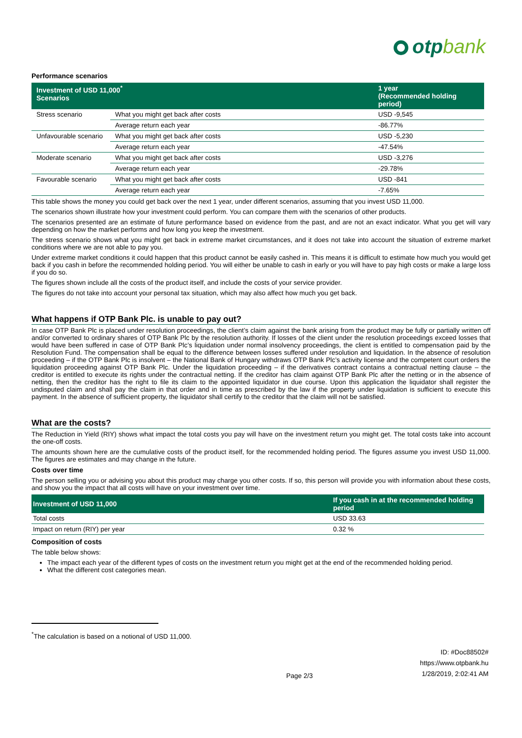otpbank
Performance scenarios
| Investment of USD 11,000<sup>*</sup> Scenarios | | 1 year (Recommended holding period) |
| --- | --- | --- |
| Stress scenario | What you might get back after costs | USD -9,545 |
| | Average return each year | -86.77% |
| Unfavourable scenario | What you might get back after costs | USD -5,230 |
| | Average return each year | -47.54% |
| Moderate scenario | What you might get back after costs | USD -3,276 |
| | Average return each year | -29.78% |
| Favourable scenario | What you might get back after costs | USD -841 |
| | Average return each year | -7.65% |
This table shows the money you could get back over the next 1 year, under different scenarios, assuming that you invest USD 11,000.
The scenarios shown illustrate how your investment could perform. You can compare them with the scenarios of other products.
The scenarios presented are an estimate of future performance based on evidence from the past, and are not an exact indicator. What you get will vary depending on how the market performs and how long you keep the investment.
The stress scenario shows what you might get back in extreme market circumstances, and it does not take into account the situation of extreme market conditions where we are not able to pay you.
Under extreme market conditions it could happen that this product cannot be easily cashed in. This means it is difficult to estimate how much you would get back if you cash in before the recommended holding period. You will either be unable to cash in early or you will have to pay high costs or make a large loss if you do so.
The figures shown include all the costs of the product itself, and include the costs of your service provider.
The figures do not take into account your personal tax situation, which may also affect how much you get back.
What happens if OTP Bank Plc. is unable to pay out?
In case OTP Bank Plc is placed under resolution proceedings, the client’s claim against the bank arising from the product may be fully or partially written off and/or converted to ordinary shares of OTP Bank Plc by the resolution authority. If losses of the client under the resolution proceedings exceed losses that would have been suffered in case of OTP Bank Plc’s liquidation under normal insolvency proceedings, the client is entitled to compensation paid by the Resolution Fund. The compensation shall be equal to the difference between losses suffered under resolution and liquidation. In the absence of resolution proceeding – if the OTP Bank Plc is insolvent – the National Bank of Hungary withdraws OTP Bank Plc’s activity license and the competent court orders the liquidation proceeding against OTP Bank Plc. Under the liquidation proceeding – if the derivatives contract contains a contractual netting clause – the creditor is entitled to execute its rights under the contractual netting. If the creditor has claim against OTP Bank Plc after the netting or in the absence of netting, then the creditor has the right to file its claim to the appointed liquidator in due course. Upon this application the liquidator shall register the undisputed claim and shall pay the claim in that order and in time as prescribed by the law if the property under liquidation is sufficient to execute this payment. In the absence of sufficient property, the liquidator shall certify to the creditor that the claim will not be satisfied.
What are the costs?
The Reduction in Yield (RIY) shows what impact the total costs you pay will have on the investment return you might get. The total costs take into account the one-off costs.
The amounts shown here are the cumulative costs of the product itself, for the recommended holding period. The figures assume you invest USD 11,000. The figures are estimates and may change in the future.
Costs over time
The person selling you or advising you about this product may charge you other costs. If so, this person will provide you with information about these costs, and show you the impact that all costs will have on your investment over time.
| Investment of USD 11,000 | If you cash in at the recommended holding period |
| --- | --- |
| Total costs | USD 33.63 |
| Impact on return (RIY) per year | 0.32 % |
Composition of costs
The table below shows:
The impact each year of the different types of costs on the investment return you might get at the end of the recommended holding period.
What the different cost categories mean.
<sup>*</sup> The calculation is based on a notional of USD 11,000.
Page 2/3
ID: #Doc88502#
https://www.otpbank.hu
1/28/2019, 2:02:41 AM